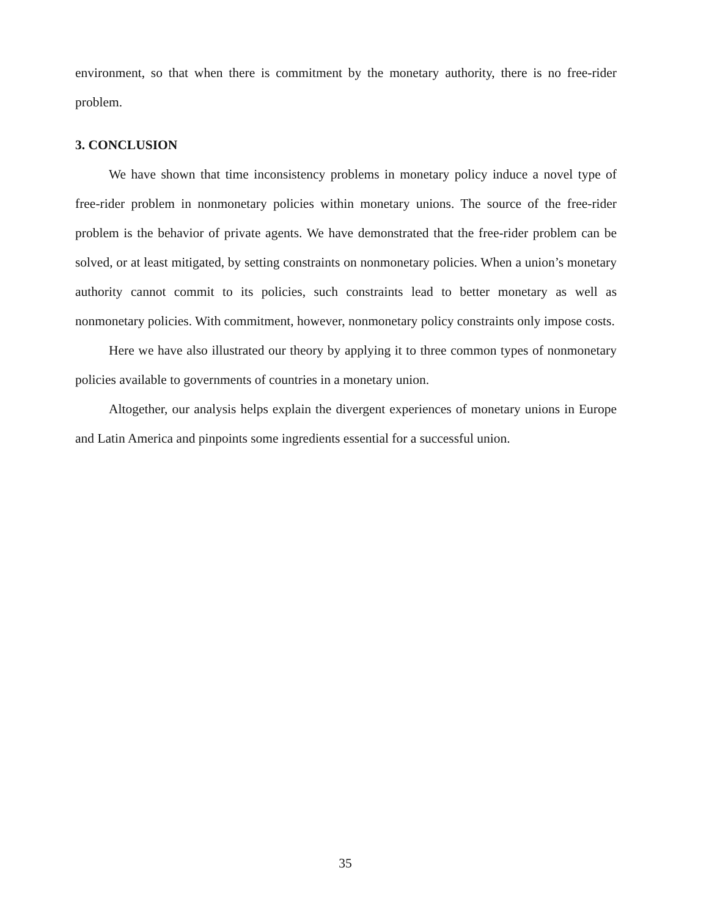environment, so that when there is commitment by the monetary authority, there is no free-rider problem.
3. CONCLUSION
We have shown that time inconsistency problems in monetary policy induce a novel type of free-rider problem in nonmonetary policies within monetary unions. The source of the free-rider problem is the behavior of private agents. We have demonstrated that the free-rider problem can be solved, or at least mitigated, by setting constraints on nonmonetary policies. When a union’s monetary authority cannot commit to its policies, such constraints lead to better monetary as well as nonmonetary policies. With commitment, however, nonmonetary policy constraints only impose costs.
Here we have also illustrated our theory by applying it to three common types of nonmonetary policies available to governments of countries in a monetary union.
Altogether, our analysis helps explain the divergent experiences of monetary unions in Europe and Latin America and pinpoints some ingredients essential for a successful union.
35